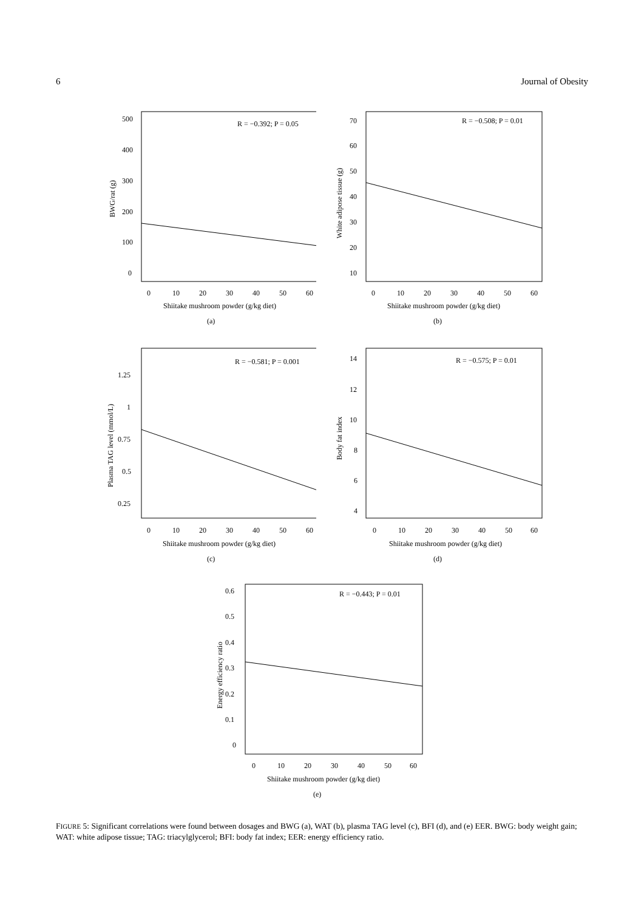6 Journal of Obesity
R = −0.392; P = 0.05
500
400
300
200
100
0
0
10
20
30
40
50
60
Shiitake mushroom powder (g/kg diet)
(a)
BWG/rat (g)
R = −0.508; P = 0.01
70
60
50
40
30
20
10
0
10
20
30
40
50
60
Shiitake mushroom powder (g/kg diet)
(b)
White adipose tissue (g)
R = −0.581; P = 0.001
1.25
1
0.75
0.5
0.25
0
10
20
30
40
50
60
Shiitake mushroom powder (g/kg diet)
(c)
Plasma TAG level (mmol/L)
R = −0.575; P = 0.01
14
12
10
8
6
4
0
10
20
30
40
50
60
Shiitake mushroom powder (g/kg diet)
(d)
Body fat index
R = −0.443; P = 0.01
0.6
0.5
0.4
0.3
0.2
0.1
0
0
10
20
30
40
50
60
Shiitake mushroom powder (g/kg diet)
(e)
Energy efficiency ratio
FIGURE 5: Significant correlations were found between dosages and BWG (a), WAT (b), plasma TAG level (c), BFI (d), and (e) EER. BWG: body weight gain; WAT: white adipose tissue; TAG: triacylglycerol; BFI: body fat index; EER: energy efficiency ratio.